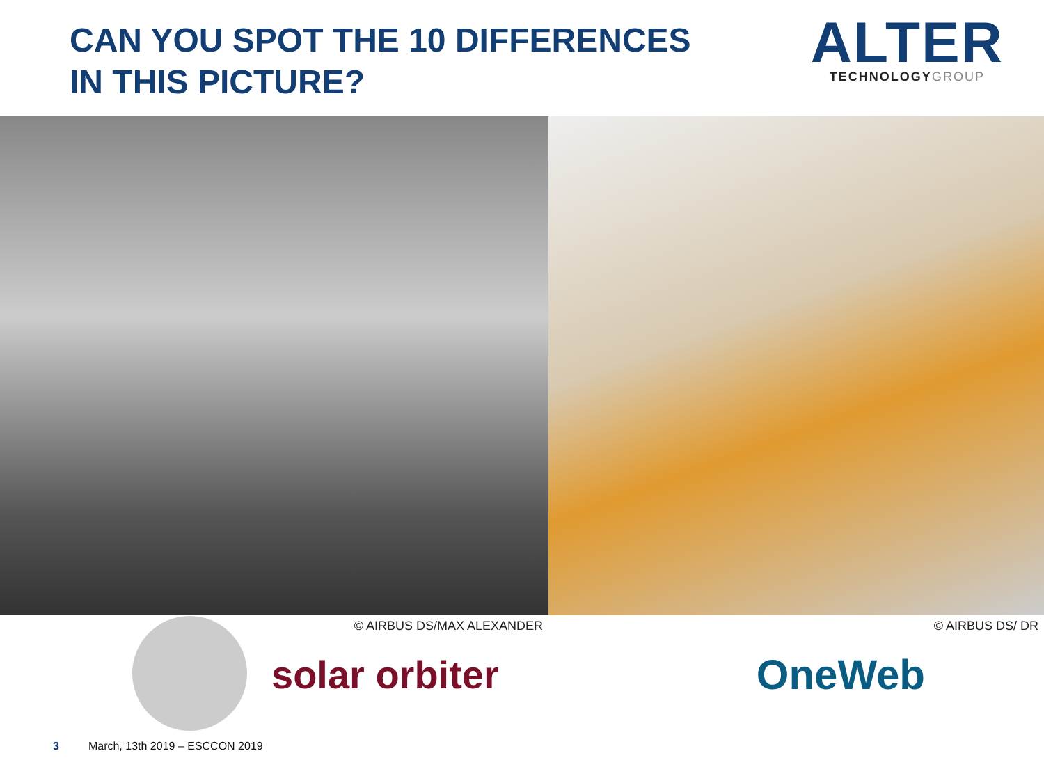CAN YOU SPOT THE 10 DIFFERENCES
IN THIS PICTURE?
ALTER
TECHNOLOGYGROUP
© AIRBUS DS/MAX ALEXANDER © AIRBUS DS/ DR
solar orbiter OneWeb
3 March, 13th 2019 – ESCCON 2019